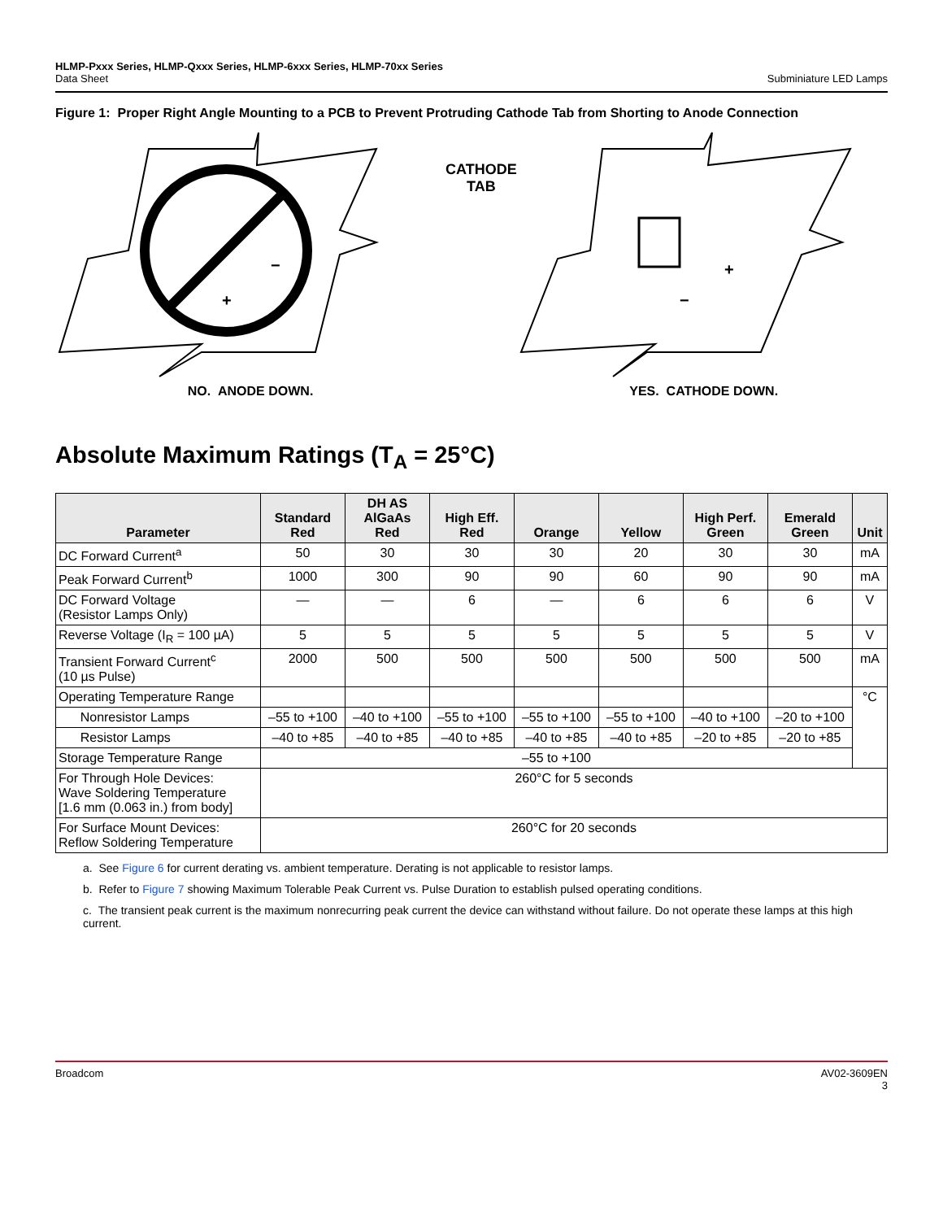HLMP-Pxxx Series, HLMP-Qxxx Series, HLMP-6xxx Series, HLMP-70xx Series
Data Sheet
Subminiature LED Lamps
Figure 1: Proper Right Angle Mounting to a PCB to Prevent Protruding Cathode Tab from Shorting to Anode Connection
−
+
NO. ANODE DOWN.
CATHODE
TAB
+
−
YES. CATHODE DOWN.
Absolute Maximum Ratings (T<sub>A</sub> = 25°C)
| Parameter | Standard Red | DH AS AlGaAs Red | High Eff. Red | Orange | Yellow | High Perf. Green | Emerald Green | Unit |
| --- | --- | --- | --- | --- | --- | --- | --- | --- |
| DC Forward Current<sup>a</sup> | 50 | 30 | 30 | 30 | 20 | 30 | 30 | mA |
| Peak Forward Current<sup>b</sup> | 1000 | 300 | 90 | 90 | 60 | 90 | 90 | mA |
| DC Forward Voltage (Resistor Lamps Only) | — | — | 6 | — | 6 | 6 | 6 | V |
| Reverse Voltage (I<sub>R</sub> = 100 µA) | 5 | 5 | 5 | 5 | 5 | 5 | 5 | V |
| Transient Forward Current<sup>c</sup> (10 µs Pulse) | 2000 | 500 | 500 | 500 | 500 | 500 | 500 | mA |
| Operating Temperature Range | | | | | | | | °C |
| Nonresistor Lamps | –55 to +100 | –40 to +100 | –55 to +100 | –55 to +100 | –55 to +100 | –40 to +100 | –20 to +100 | |
| Resistor Lamps | –40 to +85 | –40 to +85 | –40 to +85 | –40 to +85 | –40 to +85 | –20 to +85 | –20 to +85 | |
| Storage Temperature Range | –55 to +100 | | | | | | | |
| For Through Hole Devices: Wave Soldering Temperature [1.6 mm (0.063 in.) from body] | 260°C for 5 seconds | | | | | | | |
| For Surface Mount Devices: Reflow Soldering Temperature | 260°C for 20 seconds | | | | | | | |
a. See Figure 6 for current derating vs. ambient temperature. Derating is not applicable to resistor lamps.
b. Refer to Figure 7 showing Maximum Tolerable Peak Current vs. Pulse Duration to establish pulsed operating conditions.
c. The transient peak current is the maximum nonrecurring peak current the device can withstand without failure. Do not operate these lamps at this high current.
Broadcom AV02-3609EN
3